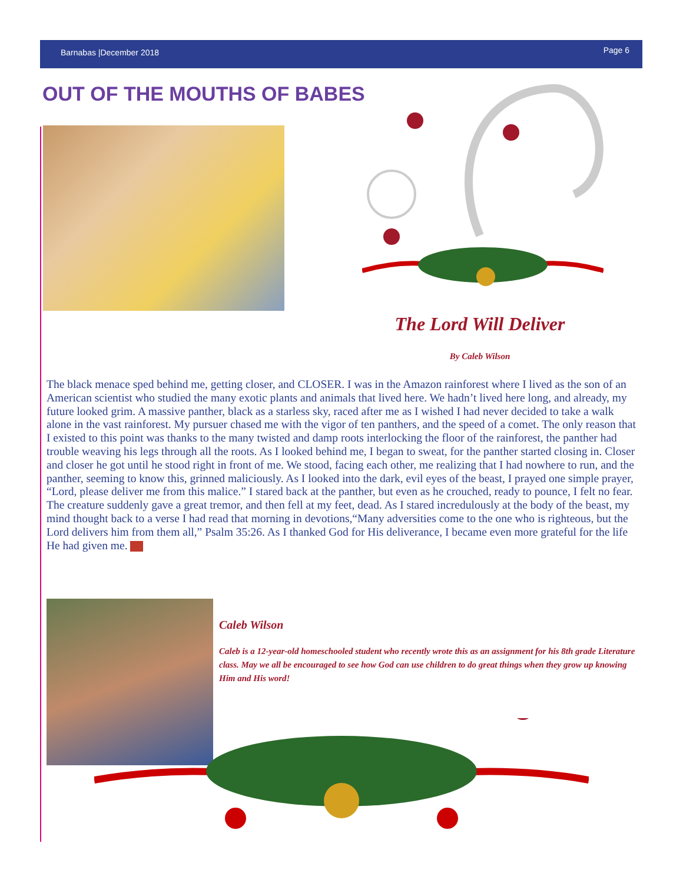Barnabas |December 2018 Page 6
OUT OF THE MOUTHS OF BABES
The Lord Will Deliver
By Caleb Wilson
The black menace sped behind me, getting closer, and CLOSER. I was in the Amazon rainforest where I lived as the son of an American scientist who studied the many exotic plants and animals that lived here. We hadn’t lived here long, and already, my future looked grim. A massive panther, black as a starless sky, raced after me as I wished I had never decided to take a walk alone in the vast rainforest. My pursuer chased me with the vigor of ten panthers, and the speed of a comet. The only reason that I existed to this point was thanks to the many twisted and damp roots interlocking the floor of the rainforest, the panther had trouble weaving his legs through all the roots. As I looked behind me, I began to sweat, for the panther started closing in. Closer and closer he got until he stood right in front of me. We stood, facing each other, me realizing that I had nowhere to run, and the panther, seeming to know this, grinned maliciously. As I looked into the dark, evil eyes of the beast, I prayed one simple prayer, “Lord, please deliver me from this malice.” I stared back at the panther, but even as he crouched, ready to pounce, I felt no fear. The creature suddenly gave a great tremor, and then fell at my feet, dead. As I stared incredulously at the body of the beast, my mind thought back to a verse I had read that morning in devotions,“Many adversities come to the one who is righteous, but the Lord delivers him from them all,” Psalm 35:26. As I thanked God for His deliverance, I became even more grateful for the life He had given me.
Caleb Wilson
Caleb is a 12-year-old homeschooled student who recently wrote this as an assignment for his 8th grade Literature class. May we all be encouraged to see how God can use children to do great things when they grow up knowing Him and His word!